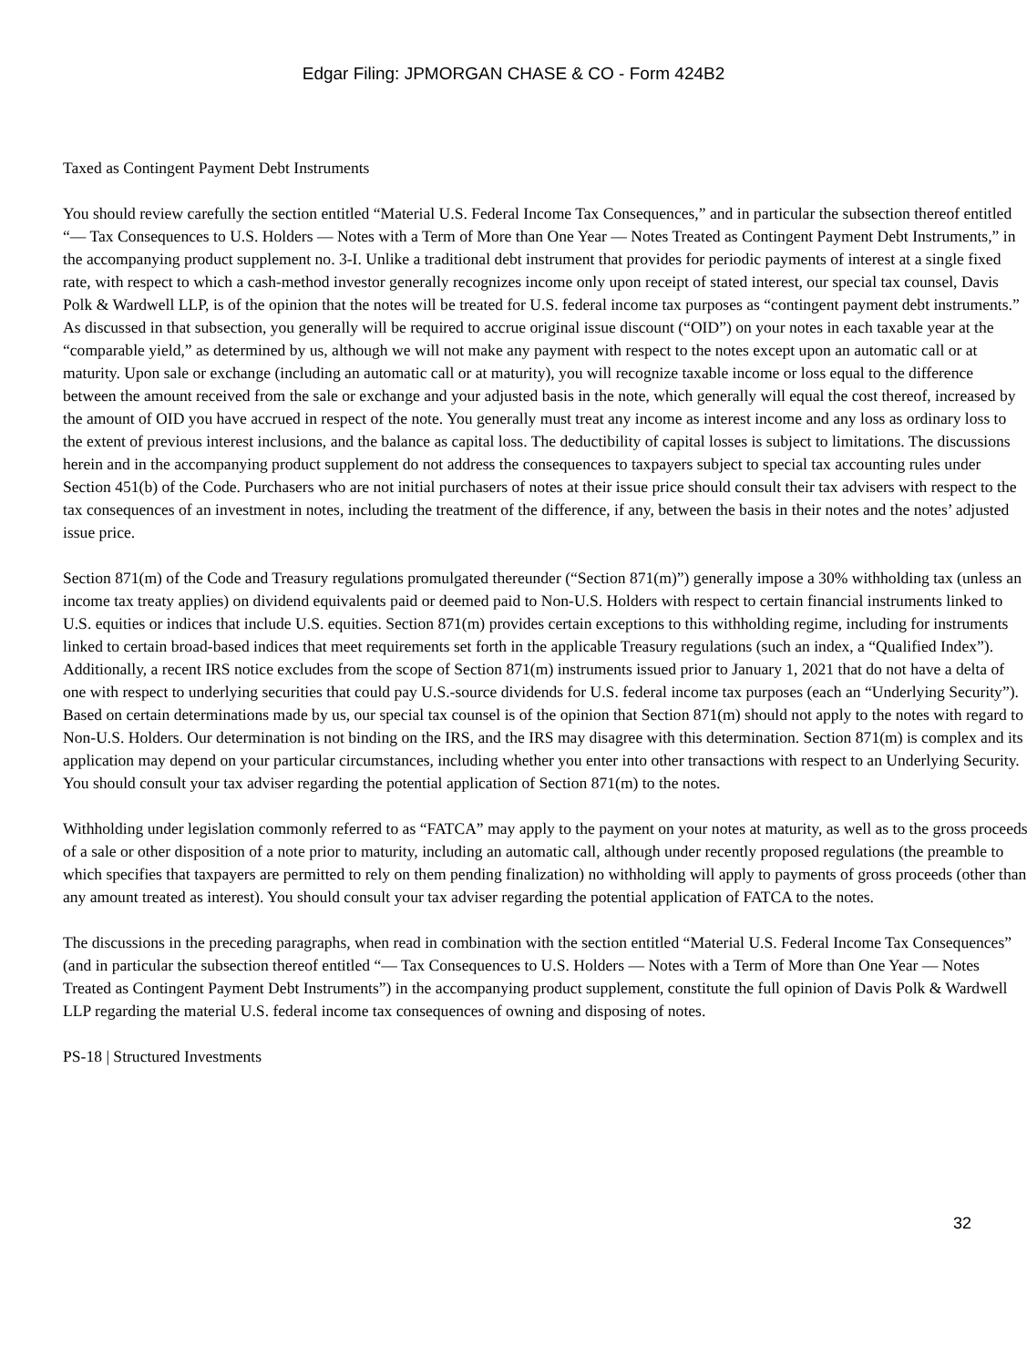Edgar Filing: JPMORGAN CHASE & CO - Form 424B2
Taxed as Contingent Payment Debt Instruments
You should review carefully the section entitled “Material U.S. Federal Income Tax Consequences,” and in particular the subsection thereof entitled “— Tax Consequences to U.S. Holders — Notes with a Term of More than One Year — Notes Treated as Contingent Payment Debt Instruments,” in the accompanying product supplement no. 3-I. Unlike a traditional debt instrument that provides for periodic payments of interest at a single fixed rate, with respect to which a cash-method investor generally recognizes income only upon receipt of stated interest, our special tax counsel, Davis Polk & Wardwell LLP, is of the opinion that the notes will be treated for U.S. federal income tax purposes as “contingent payment debt instruments.” As discussed in that subsection, you generally will be required to accrue original issue discount (“OID”) on your notes in each taxable year at the “comparable yield,” as determined by us, although we will not make any payment with respect to the notes except upon an automatic call or at maturity. Upon sale or exchange (including an automatic call or at maturity), you will recognize taxable income or loss equal to the difference between the amount received from the sale or exchange and your adjusted basis in the note, which generally will equal the cost thereof, increased by the amount of OID you have accrued in respect of the note. You generally must treat any income as interest income and any loss as ordinary loss to the extent of previous interest inclusions, and the balance as capital loss. The deductibility of capital losses is subject to limitations. The discussions herein and in the accompanying product supplement do not address the consequences to taxpayers subject to special tax accounting rules under Section 451(b) of the Code. Purchasers who are not initial purchasers of notes at their issue price should consult their tax advisers with respect to the tax consequences of an investment in notes, including the treatment of the difference, if any, between the basis in their notes and the notes’ adjusted issue price.
Section 871(m) of the Code and Treasury regulations promulgated thereunder (“Section 871(m)”) generally impose a 30% withholding tax (unless an income tax treaty applies) on dividend equivalents paid or deemed paid to Non-U.S. Holders with respect to certain financial instruments linked to U.S. equities or indices that include U.S. equities. Section 871(m) provides certain exceptions to this withholding regime, including for instruments linked to certain broad-based indices that meet requirements set forth in the applicable Treasury regulations (such an index, a “Qualified Index”). Additionally, a recent IRS notice excludes from the scope of Section 871(m) instruments issued prior to January 1, 2021 that do not have a delta of one with respect to underlying securities that could pay U.S.-source dividends for U.S. federal income tax purposes (each an “Underlying Security”). Based on certain determinations made by us, our special tax counsel is of the opinion that Section 871(m) should not apply to the notes with regard to Non-U.S. Holders. Our determination is not binding on the IRS, and the IRS may disagree with this determination. Section 871(m) is complex and its application may depend on your particular circumstances, including whether you enter into other transactions with respect to an Underlying Security. You should consult your tax adviser regarding the potential application of Section 871(m) to the notes.
Withholding under legislation commonly referred to as “FATCA” may apply to the payment on your notes at maturity, as well as to the gross proceeds of a sale or other disposition of a note prior to maturity, including an automatic call, although under recently proposed regulations (the preamble to which specifies that taxpayers are permitted to rely on them pending finalization) no withholding will apply to payments of gross proceeds (other than any amount treated as interest). You should consult your tax adviser regarding the potential application of FATCA to the notes.
The discussions in the preceding paragraphs, when read in combination with the section entitled “Material U.S. Federal Income Tax Consequences” (and in particular the subsection thereof entitled “— Tax Consequences to U.S. Holders — Notes with a Term of More than One Year — Notes Treated as Contingent Payment Debt Instruments”) in the accompanying product supplement, constitute the full opinion of Davis Polk & Wardwell LLP regarding the material U.S. federal income tax consequences of owning and disposing of notes.
PS-18 | Structured Investments
32